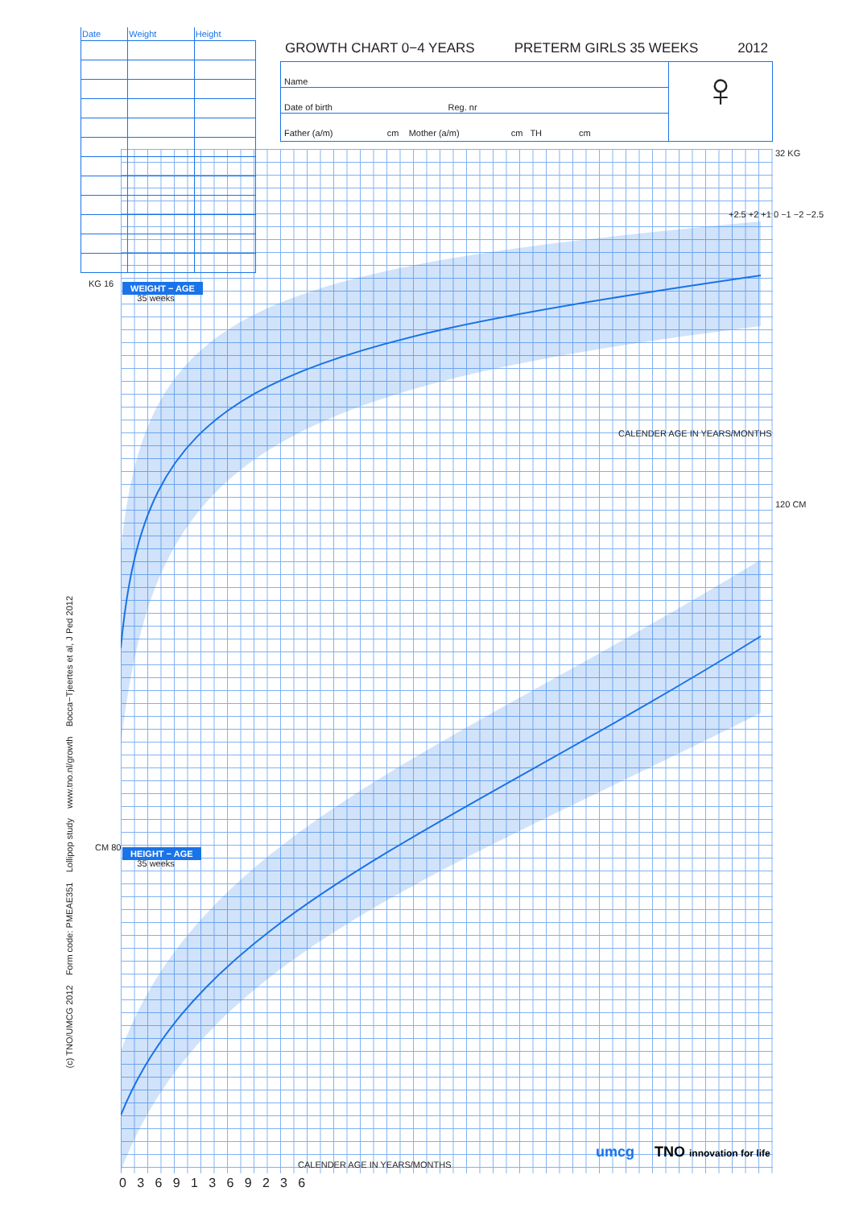| Date | Weight | Height |
| --- | --- | --- |
GROWTH CHART 0−4 YEARS PRETERM GIRLS 35 WEEKS 2012
Name
Date of birth Reg. nr
Father (a/m) cm Mother (a/m) cm TH cm
♀
KG 16
WEIGHT − AGE
35 weeks
32 KG
+2.5 +2 +1 0 −1 −2 −2.5
CALENDER AGE IN YEARS/MONTHS
120 CM
CM 80
HEIGHT − AGE
35 weeks
CALENDER AGE IN YEARS/MONTHS
0 3 6 9 1 3 6 9 2 3 6
umcg TNO innovation for life
(c) TNO/UMCG 2012 Form code: PMEAE351 Lollipop study www.tno.nl/growth Bocca−Tjeertes et al, J Ped 2012